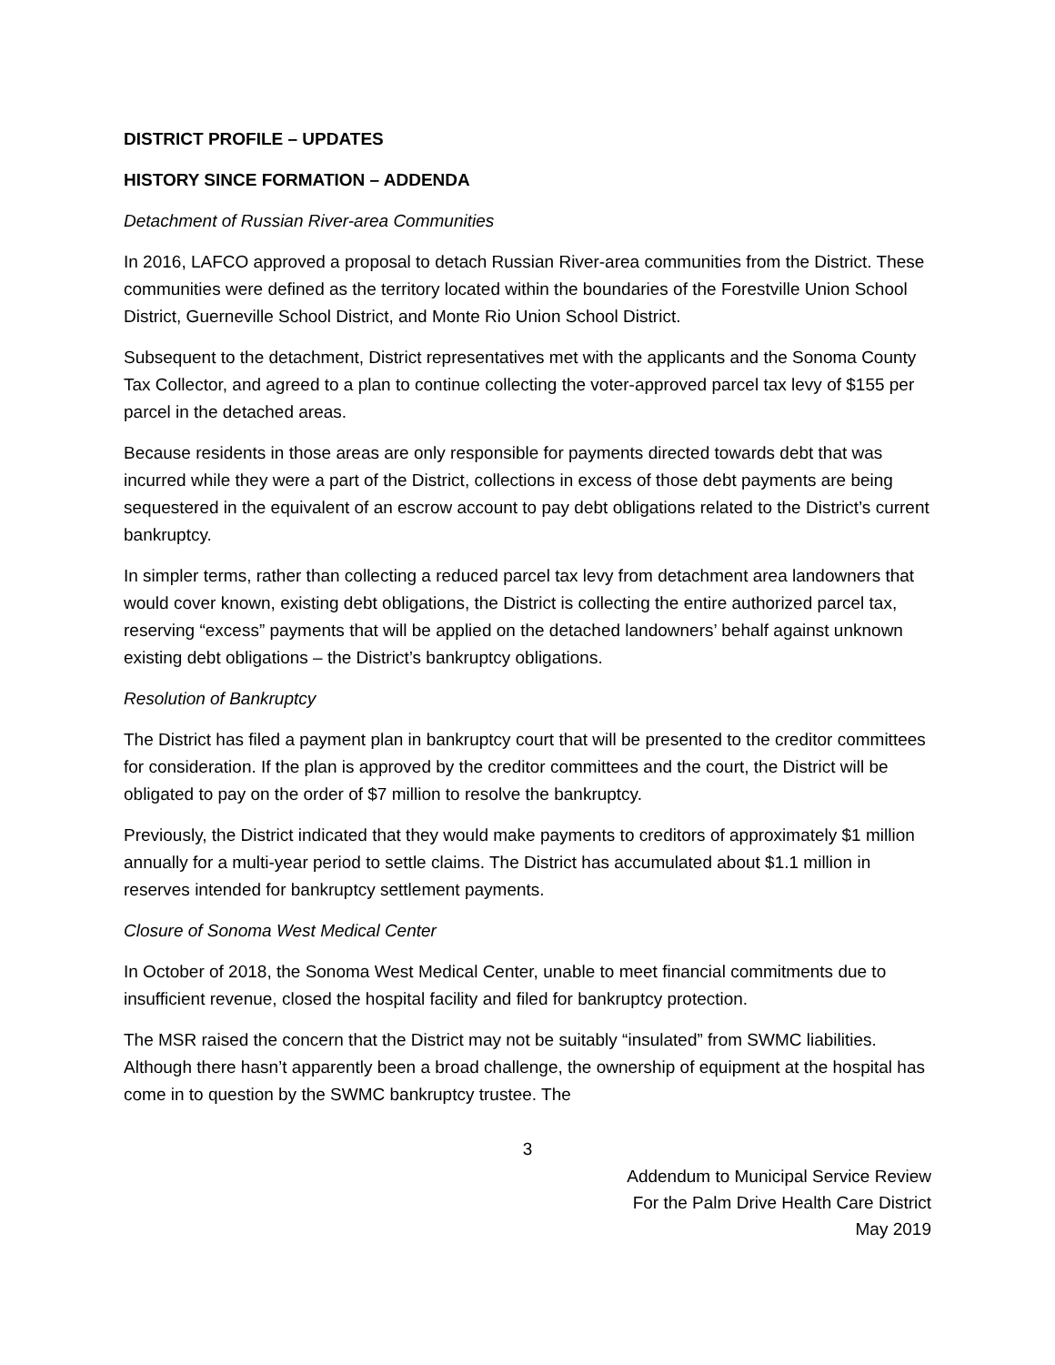DISTRICT PROFILE – UPDATES
HISTORY SINCE FORMATION – ADDENDA
Detachment of Russian River-area Communities
In 2016, LAFCO approved a proposal to detach Russian River-area communities from the District. These communities were defined as the territory located within the boundaries of the Forestville Union School District, Guerneville School District, and Monte Rio Union School District.
Subsequent to the detachment, District representatives met with the applicants and the Sonoma County Tax Collector, and agreed to a plan to continue collecting the voter-approved parcel tax levy of $155 per parcel in the detached areas.
Because residents in those areas are only responsible for payments directed towards debt that was incurred while they were a part of the District, collections in excess of those debt payments are being sequestered in the equivalent of an escrow account to pay debt obligations related to the District’s current bankruptcy.
In simpler terms, rather than collecting a reduced parcel tax levy from detachment area landowners that would cover known, existing debt obligations, the District is collecting the entire authorized parcel tax, reserving “excess” payments that will be applied on the detached landowners’ behalf against unknown existing debt obligations – the District’s bankruptcy obligations.
Resolution of Bankruptcy
The District has filed a payment plan in bankruptcy court that will be presented to the creditor committees for consideration. If the plan is approved by the creditor committees and the court, the District will be obligated to pay on the order of $7 million to resolve the bankruptcy.
Previously, the District indicated that they would make payments to creditors of approximately $1 million annually for a multi-year period to settle claims. The District has accumulated about $1.1 million in reserves intended for bankruptcy settlement payments.
Closure of Sonoma West Medical Center
In October of 2018, the Sonoma West Medical Center, unable to meet financial commitments due to insufficient revenue, closed the hospital facility and filed for bankruptcy protection.
The MSR raised the concern that the District may not be suitably “insulated” from SWMC liabilities. Although there hasn’t apparently been a broad challenge, the ownership of equipment at the hospital has come in to question by the SWMC bankruptcy trustee. The
3
Addendum to Municipal Service Review
For the Palm Drive Health Care District
May 2019